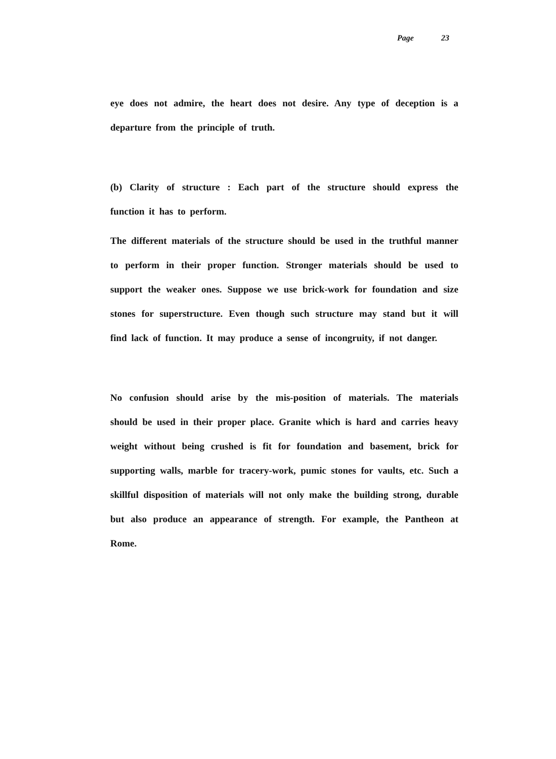Page 23
eye does not admire, the heart does not desire. Any type of deception is a departure from the principle of truth.
(b) Clarity of structure : Each part of the structure should express the function it has to perform.
The different materials of the structure should be used in the truthful manner to perform in their proper function. Stronger materials should be used to support the weaker ones. Suppose we use brick-work for foundation and size stones for superstructure. Even though such structure may stand but it will find lack of function. It may produce a sense of incongruity, if not danger.
No confusion should arise by the mis-position of materials. The materials should be used in their proper place. Granite which is hard and carries heavy weight without being crushed is fit for foundation and basement, brick for supporting walls, marble for tracery-work, pumic stones for vaults, etc. Such a skillful disposition of materials will not only make the building strong, durable but also produce an appearance of strength. For example, the Pantheon at Rome.